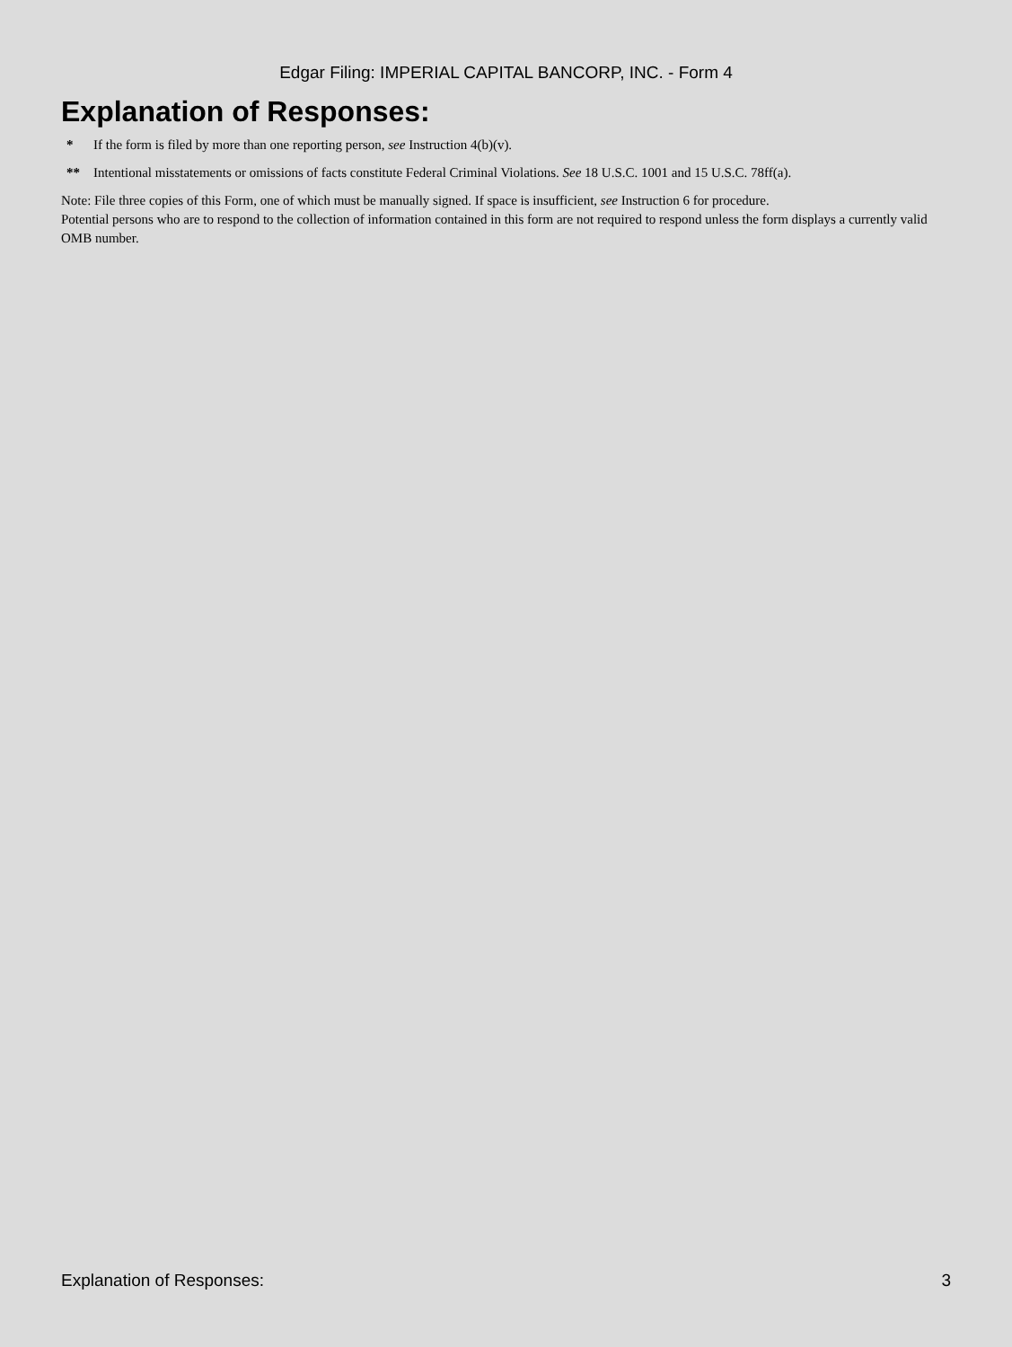Edgar Filing: IMPERIAL CAPITAL BANCORP, INC. - Form 4
Explanation of Responses:
* If the form is filed by more than one reporting person, see Instruction 4(b)(v).
** Intentional misstatements or omissions of facts constitute Federal Criminal Violations. See 18 U.S.C. 1001 and 15 U.S.C. 78ff(a).
Note: File three copies of this Form, one of which must be manually signed. If space is insufficient, see Instruction 6 for procedure.
Potential persons who are to respond to the collection of information contained in this form are not required to respond unless the form displays a currently valid OMB number.
Explanation of Responses: 3